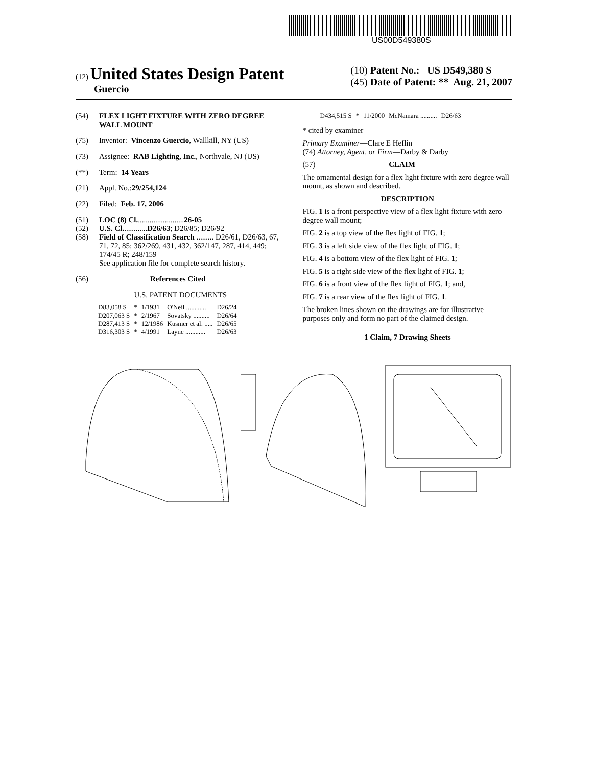US00D549380S
(12) United States Design Patent
Guercio
(10) Patent No.: US D549,380 S
(45) Date of Patent: ** Aug. 21, 2007
(54) FLEX LIGHT FIXTURE WITH ZERO DEGREE WALL MOUNT
(75) Inventor: Vincenzo Guercio, Wallkill, NY (US)
(73) Assignee: RAB Lighting, Inc., Northvale, NJ (US)
(**) Term: 14 Years
(21) Appl. No.: 29/254,124
(22) Filed: Feb. 17, 2006
(51) LOC (8) Cl. ........................ 26-05
(52) U.S. Cl. ............ D26/63; D26/85; D26/92
(58) Field of Classification Search ......... D26/61, D26/63, 67, 71, 72, 85; 362/269, 431, 432, 362/147, 287, 414, 449; 174/45 R; 248/159
See application file for complete search history.
(56) References Cited
U.S. PATENT DOCUMENTS
| D83,058 S | * | 1/1931 | O'Neil ............ | D26/24 |
| D207,063 S | * | 2/1967 | Sovatsky .......... | D26/64 |
| D287,413 S | * | 12/1986 | Kusmer et al. ..... | D26/65 |
| D316,303 S | * | 4/1991 | Layne ............ | D26/63 |
| D434,515 S | * | 11/2000 | McNamara .......... | D26/63 |
* cited by examiner
Primary Examiner—Clare E Heflin
(74) Attorney, Agent, or Firm—Darby & Darby
(57) CLAIM
The ornamental design for a flex light fixture with zero degree wall mount, as shown and described.
DESCRIPTION
FIG. 1 is a front perspective view of a flex light fixture with zero degree wall mount;
FIG. 2 is a top view of the flex light of FIG. 1;
FIG. 3 is a left side view of the flex light of FIG. 1;
FIG. 4 is a bottom view of the flex light of FIG. 1;
FIG. 5 is a right side view of the flex light of FIG. 1;
FIG. 6 is a front view of the flex light of FIG. 1; and,
FIG. 7 is a rear view of the flex light of FIG. 1.
The broken lines shown on the drawings are for illustrative purposes only and form no part of the claimed design.
1 Claim, 7 Drawing Sheets